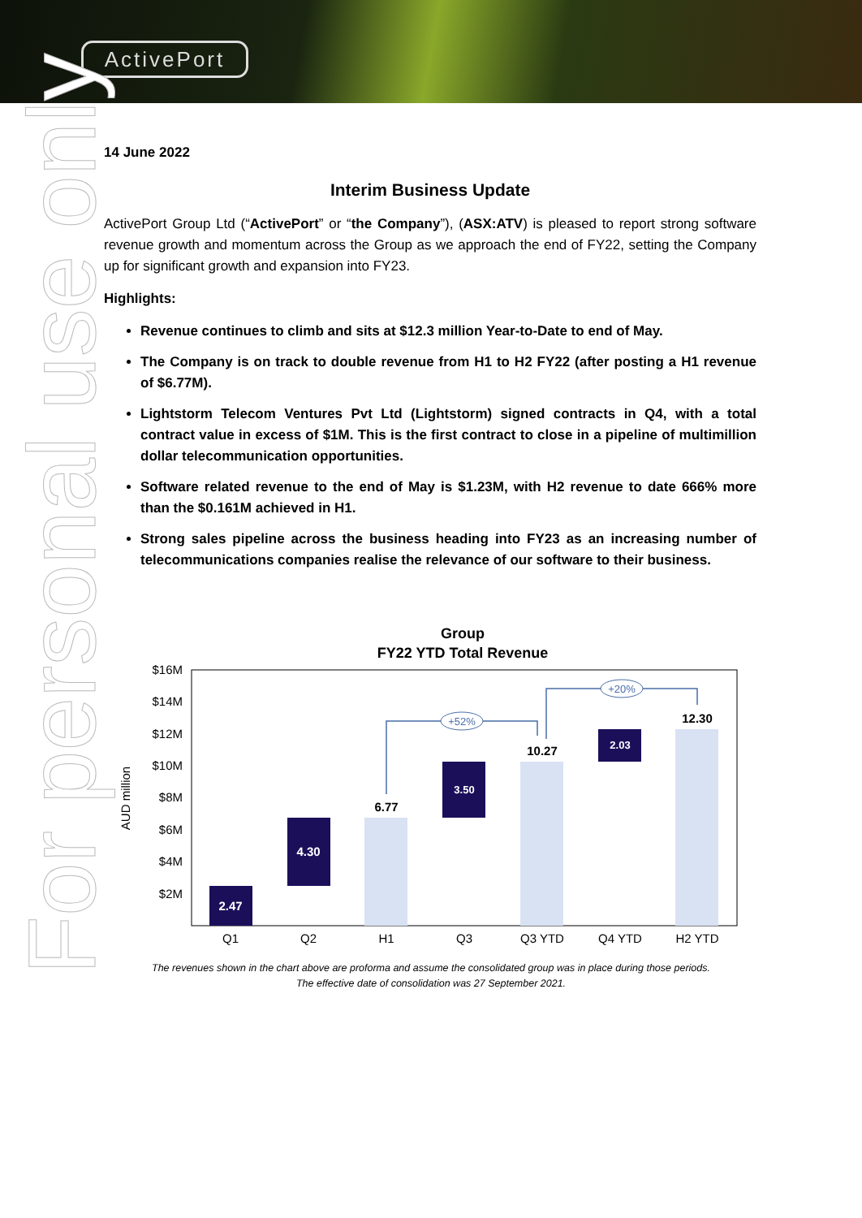ActivePort
For personal use only
14 June 2022
Interim Business Update
ActivePort Group Ltd (“ActivePort” or “the Company”), (ASX:ATV) is pleased to report strong software revenue growth and momentum across the Group as we approach the end of FY22, setting the Company up for significant growth and expansion into FY23.
Highlights:
Revenue continues to climb and sits at $12.3 million Year-to-Date to end of May.
The Company is on track to double revenue from H1 to H2 FY22 (after posting a H1 revenue of $6.77M).
Lightstorm Telecom Ventures Pvt Ltd (Lightstorm) signed contracts in Q4, with a total contract value in excess of $1M. This is the first contract to close in a pipeline of multimillion dollar telecommunication opportunities.
Software related revenue to the end of May is $1.23M, with H2 revenue to date 666% more than the $0.161M achieved in H1.
Strong sales pipeline across the business heading into FY23 as an increasing number of telecommunications companies realise the relevance of our software to their business.
Group
FY22 YTD Total Revenue
$16M
$14M
$12M
$10M
$8M
$6M
$4M
$2M
AUD million
2.47
4.30
6.77
3.50
10.27
2.03
12.30
+52%
+20%
Q1
Q2
H1
Q3
Q3 YTD
Q4 YTD
H2 YTD
The revenues shown in the chart above are proforma and assume the consolidated group was in place during those periods.
The effective date of consolidation was 27 September 2021.